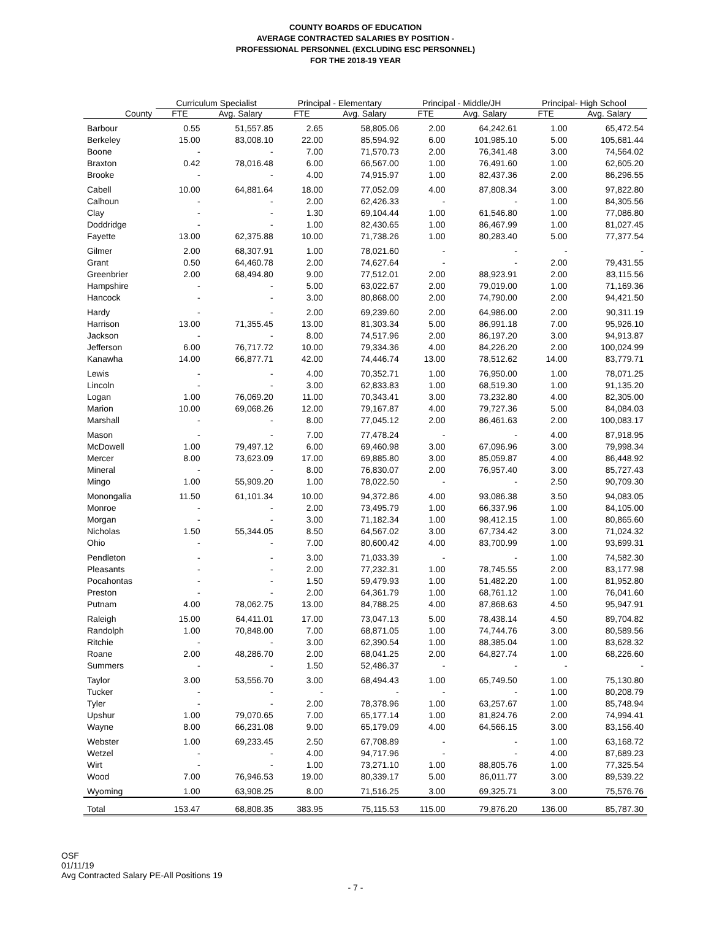COUNTY BOARDS OF EDUCATION
AVERAGE CONTRACTED SALARIES BY POSITION -
PROFESSIONAL PERSONNEL (EXCLUDING ESC PERSONNEL)
FOR THE 2018-19 YEAR
| | Curriculum Specialist | | Principal - Elementary | | Principal - Middle/JH | | Principal- High School | |
| --- | --- | --- | --- | --- | --- | --- | --- | --- |
| County | FTE | Avg. Salary | FTE | Avg. Salary | FTE | Avg. Salary | FTE | Avg. Salary |
| Barbour | 0.55 | 51,557.85 | 2.65 | 58,805.06 | 2.00 | 64,242.61 | 1.00 | 65,472.54 |
| Berkeley | 15.00 | 83,008.10 | 22.00 | 85,594.92 | 6.00 | 101,985.10 | 5.00 | 105,681.44 |
| Boone | - | - | 7.00 | 71,570.73 | 2.00 | 76,341.48 | 3.00 | 74,564.02 |
| Braxton | 0.42 | 78,016.48 | 6.00 | 66,567.00 | 1.00 | 76,491.60 | 1.00 | 62,605.20 |
| Brooke | - | - | 4.00 | 74,915.97 | 1.00 | 82,437.36 | 2.00 | 86,296.55 |
| Cabell | 10.00 | 64,881.64 | 18.00 | 77,052.09 | 4.00 | 87,808.34 | 3.00 | 97,822.80 |
| Calhoun | - | - | 2.00 | 62,426.33 | - | - | 1.00 | 84,305.56 |
| Clay | - | - | 1.30 | 69,104.44 | 1.00 | 61,546.80 | 1.00 | 77,086.80 |
| Doddridge | - | - | 1.00 | 82,430.65 | 1.00 | 86,467.99 | 1.00 | 81,027.45 |
| Fayette | 13.00 | 62,375.88 | 10.00 | 71,738.26 | 1.00 | 80,283.40 | 5.00 | 77,377.54 |
| Gilmer | 2.00 | 68,307.91 | 1.00 | 78,021.60 | - | - | - | - |
| Grant | 0.50 | 64,460.78 | 2.00 | 74,627.64 | - | - | 2.00 | 79,431.55 |
| Greenbrier | 2.00 | 68,494.80 | 9.00 | 77,512.01 | 2.00 | 88,923.91 | 2.00 | 83,115.56 |
| Hampshire | - | - | 5.00 | 63,022.67 | 2.00 | 79,019.00 | 1.00 | 71,169.36 |
| Hancock | - | - | 3.00 | 80,868.00 | 2.00 | 74,790.00 | 2.00 | 94,421.50 |
| Hardy | - | - | 2.00 | 69,239.60 | 2.00 | 64,986.00 | 2.00 | 90,311.19 |
| Harrison | 13.00 | 71,355.45 | 13.00 | 81,303.34 | 5.00 | 86,991.18 | 7.00 | 95,926.10 |
| Jackson | - | - | 8.00 | 74,517.96 | 2.00 | 86,197.20 | 3.00 | 94,913.87 |
| Jefferson | 6.00 | 76,717.72 | 10.00 | 79,334.36 | 4.00 | 84,226.20 | 2.00 | 100,024.99 |
| Kanawha | 14.00 | 66,877.71 | 42.00 | 74,446.74 | 13.00 | 78,512.62 | 14.00 | 83,779.71 |
| Lewis | - | - | 4.00 | 70,352.71 | 1.00 | 76,950.00 | 1.00 | 78,071.25 |
| Lincoln | - | - | 3.00 | 62,833.83 | 1.00 | 68,519.30 | 1.00 | 91,135.20 |
| Logan | 1.00 | 76,069.20 | 11.00 | 70,343.41 | 3.00 | 73,232.80 | 4.00 | 82,305.00 |
| Marion | 10.00 | 69,068.26 | 12.00 | 79,167.87 | 4.00 | 79,727.36 | 5.00 | 84,084.03 |
| Marshall | - | - | 8.00 | 77,045.12 | 2.00 | 86,461.63 | 2.00 | 100,083.17 |
| Mason | - | - | 7.00 | 77,478.24 | - | - | 4.00 | 87,918.95 |
| McDowell | 1.00 | 79,497.12 | 6.00 | 69,460.98 | 3.00 | 67,096.96 | 3.00 | 79,998.34 |
| Mercer | 8.00 | 73,623.09 | 17.00 | 69,885.80 | 3.00 | 85,059.87 | 4.00 | 86,448.92 |
| Mineral | - | - | 8.00 | 76,830.07 | 2.00 | 76,957.40 | 3.00 | 85,727.43 |
| Mingo | 1.00 | 55,909.20 | 1.00 | 78,022.50 | - | - | 2.50 | 90,709.30 |
| Monongalia | 11.50 | 61,101.34 | 10.00 | 94,372.86 | 4.00 | 93,086.38 | 3.50 | 94,083.05 |
| Monroe | - | - | 2.00 | 73,495.79 | 1.00 | 66,337.96 | 1.00 | 84,105.00 |
| Morgan | - | - | 3.00 | 71,182.34 | 1.00 | 98,412.15 | 1.00 | 80,865.60 |
| Nicholas | 1.50 | 55,344.05 | 8.50 | 64,567.02 | 3.00 | 67,734.42 | 3.00 | 71,024.32 |
| Ohio | - | - | 7.00 | 80,600.42 | 4.00 | 83,700.99 | 1.00 | 93,699.31 |
| Pendleton | - | - | 3.00 | 71,033.39 | - | - | 1.00 | 74,582.30 |
| Pleasants | - | - | 2.00 | 77,232.31 | 1.00 | 78,745.55 | 2.00 | 83,177.98 |
| Pocahontas | - | - | 1.50 | 59,479.93 | 1.00 | 51,482.20 | 1.00 | 81,952.80 |
| Preston | - | - | 2.00 | 64,361.79 | 1.00 | 68,761.12 | 1.00 | 76,041.60 |
| Putnam | 4.00 | 78,062.75 | 13.00 | 84,788.25 | 4.00 | 87,868.63 | 4.50 | 95,947.91 |
| Raleigh | 15.00 | 64,411.01 | 17.00 | 73,047.13 | 5.00 | 78,438.14 | 4.50 | 89,704.82 |
| Randolph | 1.00 | 70,848.00 | 7.00 | 68,871.05 | 1.00 | 74,744.76 | 3.00 | 80,589.56 |
| Ritchie | - | - | 3.00 | 62,390.54 | 1.00 | 88,385.04 | 1.00 | 83,628.32 |
| Roane | 2.00 | 48,286.70 | 2.00 | 68,041.25 | 2.00 | 64,827.74 | 1.00 | 68,226.60 |
| Summers | - | - | 1.50 | 52,486.37 | - | - | - | - |
| Taylor | 3.00 | 53,556.70 | 3.00 | 68,494.43 | 1.00 | 65,749.50 | 1.00 | 75,130.80 |
| Tucker | - | - | - | - | - | - | 1.00 | 80,208.79 |
| Tyler | - | - | 2.00 | 78,378.96 | 1.00 | 63,257.67 | 1.00 | 85,748.94 |
| Upshur | 1.00 | 79,070.65 | 7.00 | 65,177.14 | 1.00 | 81,824.76 | 2.00 | 74,994.41 |
| Wayne | 8.00 | 66,231.08 | 9.00 | 65,179.09 | 4.00 | 64,566.15 | 3.00 | 83,156.40 |
| Webster | 1.00 | 69,233.45 | 2.50 | 67,708.89 | - | - | 1.00 | 63,168.72 |
| Wetzel | - | - | 4.00 | 94,717.96 | - | - | 4.00 | 87,689.23 |
| Wirt | - | - | 1.00 | 73,271.10 | 1.00 | 88,805.76 | 1.00 | 77,325.54 |
| Wood | 7.00 | 76,946.53 | 19.00 | 80,339.17 | 5.00 | 86,011.77 | 3.00 | 89,539.22 |
| Wyoming | 1.00 | 63,908.25 | 8.00 | 71,516.25 | 3.00 | 69,325.71 | 3.00 | 75,576.76 |
| Total | 153.47 | 68,808.35 | 383.95 | 75,115.53 | 115.00 | 79,876.20 | 136.00 | 85,787.30 |
OSF
01/11/19
Avg Contracted Salary PE-All Positions 19
- 7 -